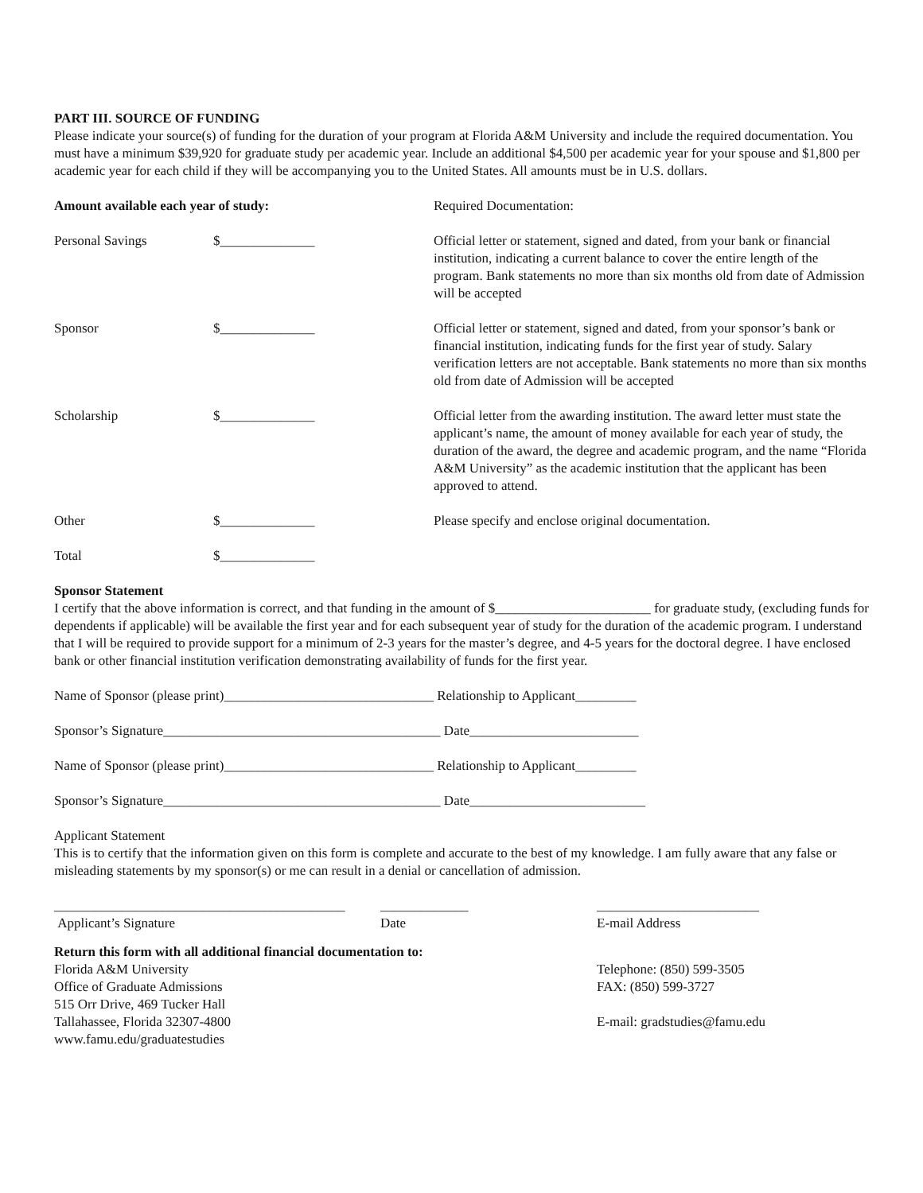PART III. SOURCE OF FUNDING
Please indicate your source(s) of funding for the duration of your program at Florida A&M University and include the required documentation. You must have a minimum $39,920 for graduate study per academic year. Include an additional $4,500 per academic year for your spouse and $1,800 per academic year for each child if they will be accompanying you to the United States. All amounts must be in U.S. dollars.
Amount available each year of study: Required Documentation:
Personal Savings $______________ Official letter or statement, signed and dated, from your bank or financial institution, indicating a current balance to cover the entire length of the program. Bank statements no more than six months old from date of Admission will be accepted
Sponsor $______________ Official letter or statement, signed and dated, from your sponsor’s bank or financial institution, indicating funds for the first year of study. Salary verification letters are not acceptable. Bank statements no more than six months old from date of Admission will be accepted
Scholarship $______________ Official letter from the awarding institution. The award letter must state the applicant’s name, the amount of money available for each year of study, the duration of the award, the degree and academic program, and the name “Florida A&M University” as the academic institution that the applicant has been approved to attend.
Other $______________ Please specify and enclose original documentation.
Total $______________
Sponsor Statement
I certify that the above information is correct, and that funding in the amount of $_______________________ for graduate study, (excluding funds for dependents if applicable) will be available the first year and for each subsequent year of study for the duration of the academic program. I understand that I will be required to provide support for a minimum of 2-3 years for the master’s degree, and 4-5 years for the doctoral degree. I have enclosed bank or other financial institution verification demonstrating availability of funds for the first year.
Name of Sponsor (please print)_______________________________ Relationship to Applicant_________
Sponsor’s Signature_________________________________________ Date_________________________
Name of Sponsor (please print)_______________________________ Relationship to Applicant_________
Sponsor’s Signature_________________________________________ Date__________________________
Applicant Statement
This is to certify that the information given on this form is complete and accurate to the best of my knowledge. I am fully aware that any false or misleading statements by my sponsor(s) or me can result in a denial or cancellation of admission.
___________________________________________
_____________ ________________________
Applicant’s Signature Date E-mail Address
Return this form with all additional financial documentation to:
Florida A&M University
Office of Graduate Admissions
515 Orr Drive, 469 Tucker Hall
Tallahassee, Florida 32307-4800
www.famu.edu/graduatestudies
Telephone: (850) 599-3505
FAX: (850) 599-3727
E-mail: gradstudies@famu.edu